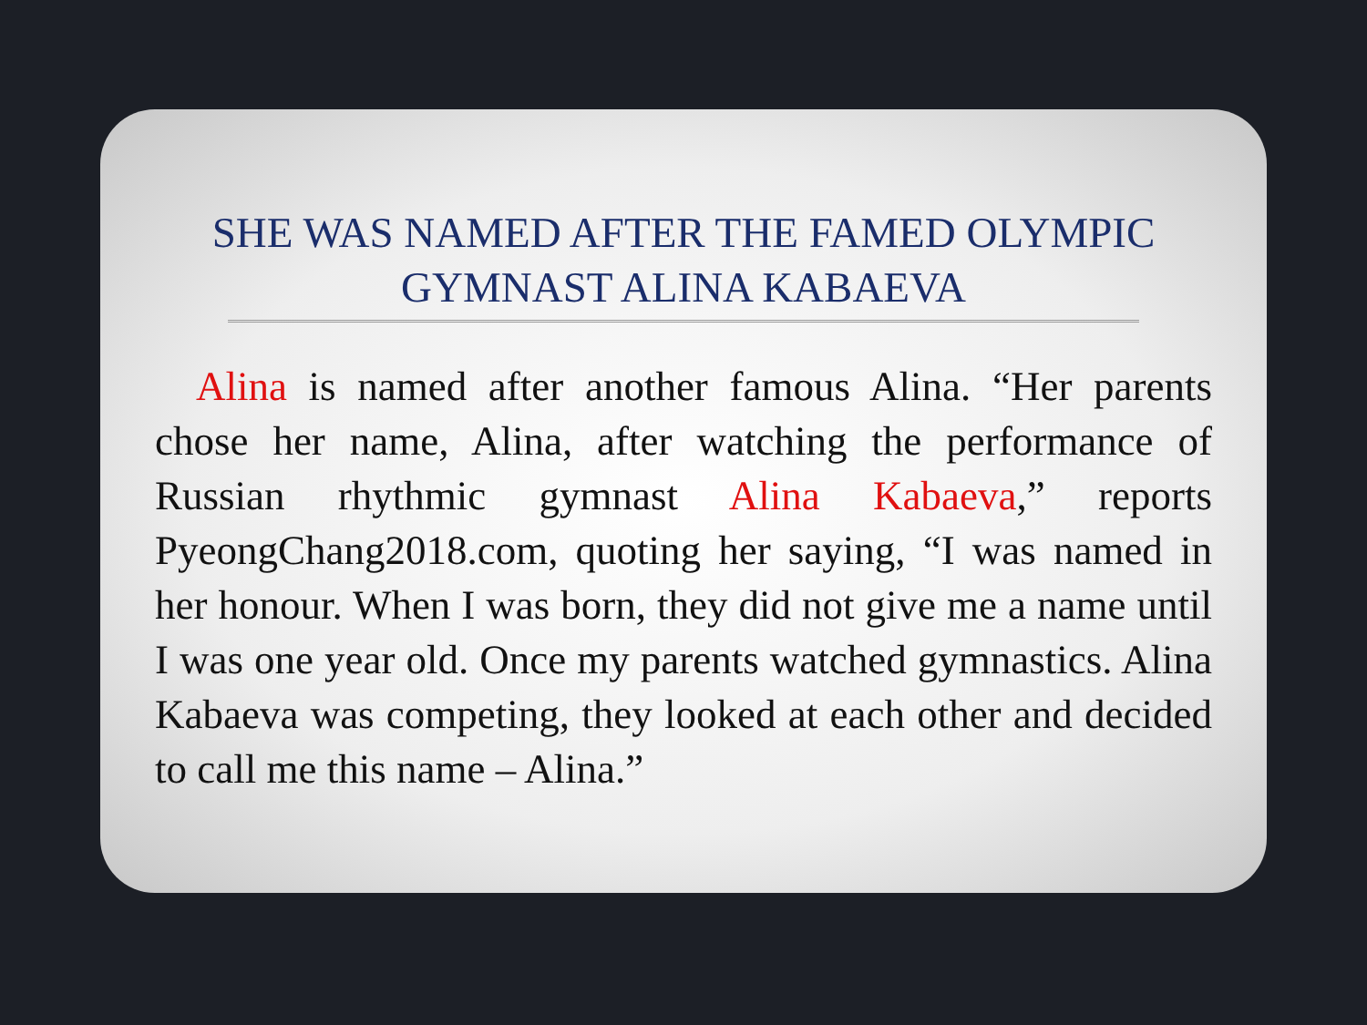SHE WAS NAMED AFTER THE FAMED OLYMPIC GYMNAST ALINA KABAEVA
Alina is named after another famous Alina. “Her parents chose her name, Alina, after watching the performance of Russian rhythmic gymnast Alina Kabaeva,” reports PyeongChang2018.com, quoting her saying, “I was named in her honour. When I was born, they did not give me a name until I was one year old. Once my parents watched gymnastics. Alina Kabaeva was competing, they looked at each other and decided to call me this name – Alina.”